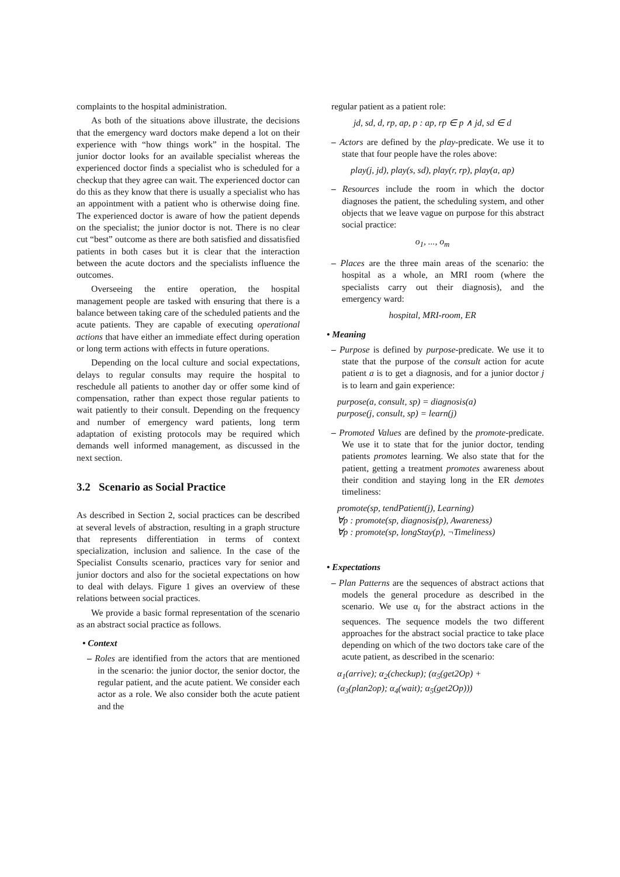complaints to the hospital administration.
As both of the situations above illustrate, the decisions that the emergency ward doctors make depend a lot on their experience with “how things work” in the hospital. The junior doctor looks for an available specialist whereas the experienced doctor finds a specialist who is scheduled for a checkup that they agree can wait. The experienced doctor can do this as they know that there is usually a specialist who has an appointment with a patient who is otherwise doing fine. The experienced doctor is aware of how the patient depends on the specialist; the junior doctor is not. There is no clear cut “best” outcome as there are both satisfied and dissatisfied patients in both cases but it is clear that the interaction between the acute doctors and the specialists influence the outcomes.
Overseeing the entire operation, the hospital management people are tasked with ensuring that there is a balance between taking care of the scheduled patients and the acute patients. They are capable of executing operational actions that have either an immediate effect during operation or long term actions with effects in future operations.
Depending on the local culture and social expectations, delays to regular consults may require the hospital to reschedule all patients to another day or offer some kind of compensation, rather than expect those regular patients to wait patiently to their consult. Depending on the frequency and number of emergency ward patients, long term adaptation of existing protocols may be required which demands well informed management, as discussed in the next section.
3.2 Scenario as Social Practice
As described in Section 2, social practices can be described at several levels of abstraction, resulting in a graph structure that represents differentiation in terms of context specialization, inclusion and salience. In the case of the Specialist Consults scenario, practices vary for senior and junior doctors and also for the societal expectations on how to deal with delays. Figure 1 gives an overview of these relations between social practices.
We provide a basic formal representation of the scenario as an abstract social practice as follows.
• Context
– Roles are identified from the actors that are mentioned in the scenario: the junior doctor, the senior doctor, the regular patient, and the acute patient. We consider each actor as a role. We also consider both the acute patient and the
regular patient as a patient role:
jd, sd, d, rp, ap, p : ap, rp ∈ p ∧ jd, sd ∈ d
– Actors are defined by the play-predicate. We use it to state that four people have the roles above:
play(j, jd), play(s, sd), play(r, rp), play(a, ap)
– Resources include the room in which the doctor diagnoses the patient, the scheduling system, and other objects that we leave vague on purpose for this abstract social practice:
o<sub>1</sub>, ..., o<sub>m</sub>
– Places are the three main areas of the scenario: the hospital as a whole, an MRI room (where the specialists carry out their diagnosis), and the emergency ward:
hospital, MRI-room, ER
• Meaning
– Purpose is defined by purpose-predicate. We use it to state that the purpose of the consult action for acute patient a is to get a diagnosis, and for a junior doctor j is to learn and gain experience:
purpose(a, consult, sp) = diagnosis(a)
purpose(j, consult, sp) = learn(j)
– Promoted Values are defined by the promote-predicate. We use it to state that for the junior doctor, tending patients promotes learning. We also state that for the patient, getting a treatment promotes awareness about their condition and staying long in the ER demotes timeliness:
promote(sp, tendPatient(j), Learning)
∀p : promote(sp, diagnosis(p), Awareness)
∀p : promote(sp, longStay(p), ¬Timeliness)
• Expectations
– Plan Patterns are the sequences of abstract actions that models the general procedure as described in the scenario. We use α<sub>i</sub> for the abstract actions in the sequences. The sequence models the two different approaches for the abstract social practice to take place depending on which of the two doctors take care of the acute patient, as described in the scenario:
α<sub>1</sub>(arrive); α<sub>2</sub>(checkup); (α<sub>5</sub>(get2Op) +
(α<sub>3</sub>(plan2op); α<sub>4</sub>(wait); α<sub>5</sub>(get2Op)))